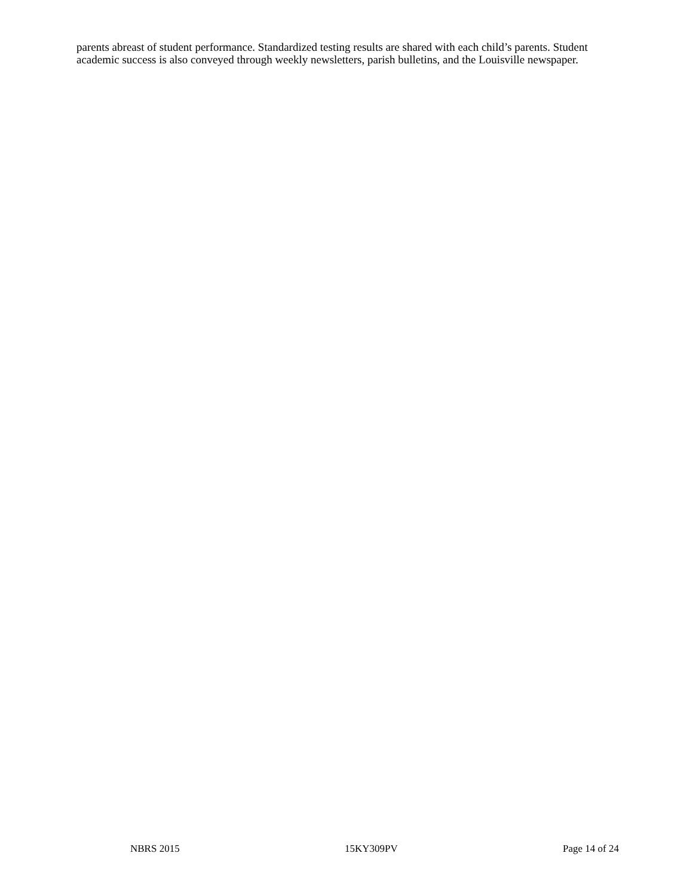parents abreast of student performance. Standardized testing results are shared with each child’s parents. Student academic success is also conveyed through weekly newsletters, parish bulletins, and the Louisville newspaper.
NBRS 2015 15KY309PV Page 14 of 24